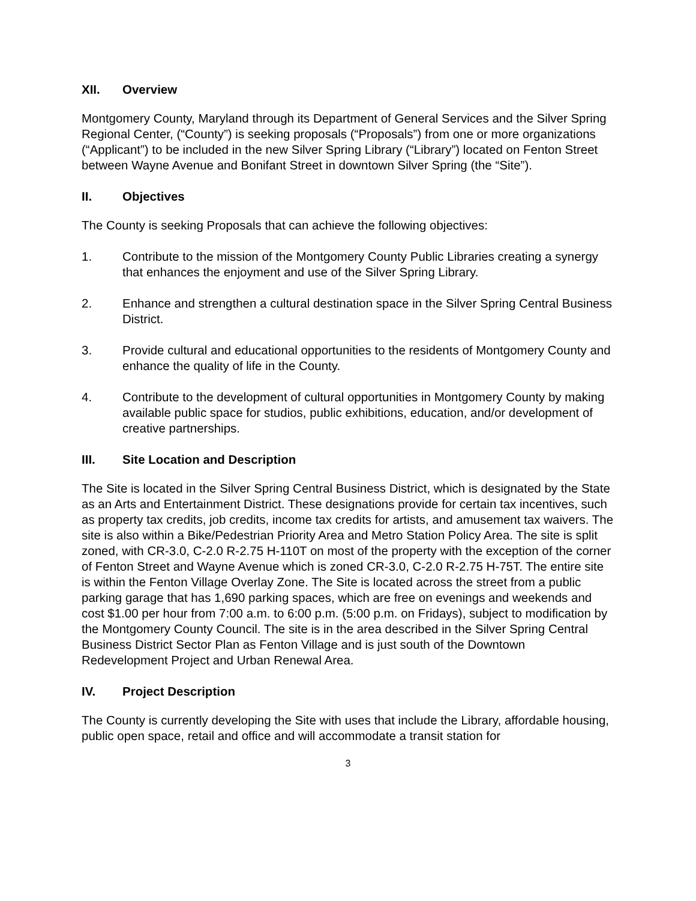XII. Overview
Montgomery County, Maryland through its Department of General Services and the Silver Spring Regional Center, (“County”) is seeking proposals (“Proposals”) from one or more organizations (“Applicant”) to be included in the new Silver Spring Library (“Library”) located on Fenton Street between Wayne Avenue and Bonifant Street in downtown Silver Spring (the “Site”).
II. Objectives
The County is seeking Proposals that can achieve the following objectives:
1. Contribute to the mission of the Montgomery County Public Libraries creating a synergy that enhances the enjoyment and use of the Silver Spring Library.
2. Enhance and strengthen a cultural destination space in the Silver Spring Central Business District.
3. Provide cultural and educational opportunities to the residents of Montgomery County and enhance the quality of life in the County.
4. Contribute to the development of cultural opportunities in Montgomery County by making available public space for studios, public exhibitions, education, and/or development of creative partnerships.
III. Site Location and Description
The Site is located in the Silver Spring Central Business District, which is designated by the State as an Arts and Entertainment District. These designations provide for certain tax incentives, such as property tax credits, job credits, income tax credits for artists, and amusement tax waivers. The site is also within a Bike/Pedestrian Priority Area and Metro Station Policy Area. The site is split zoned, with CR-3.0, C-2.0 R-2.75 H-110T on most of the property with the exception of the corner of Fenton Street and Wayne Avenue which is zoned CR-3.0, C-2.0 R-2.75 H-75T. The entire site is within the Fenton Village Overlay Zone. The Site is located across the street from a public parking garage that has 1,690 parking spaces, which are free on evenings and weekends and cost $1.00 per hour from 7:00 a.m. to 6:00 p.m. (5:00 p.m. on Fridays), subject to modification by the Montgomery County Council. The site is in the area described in the Silver Spring Central Business District Sector Plan as Fenton Village and is just south of the Downtown Redevelopment Project and Urban Renewal Area.
IV. Project Description
The County is currently developing the Site with uses that include the Library, affordable housing, public open space, retail and office and will accommodate a transit station for
3